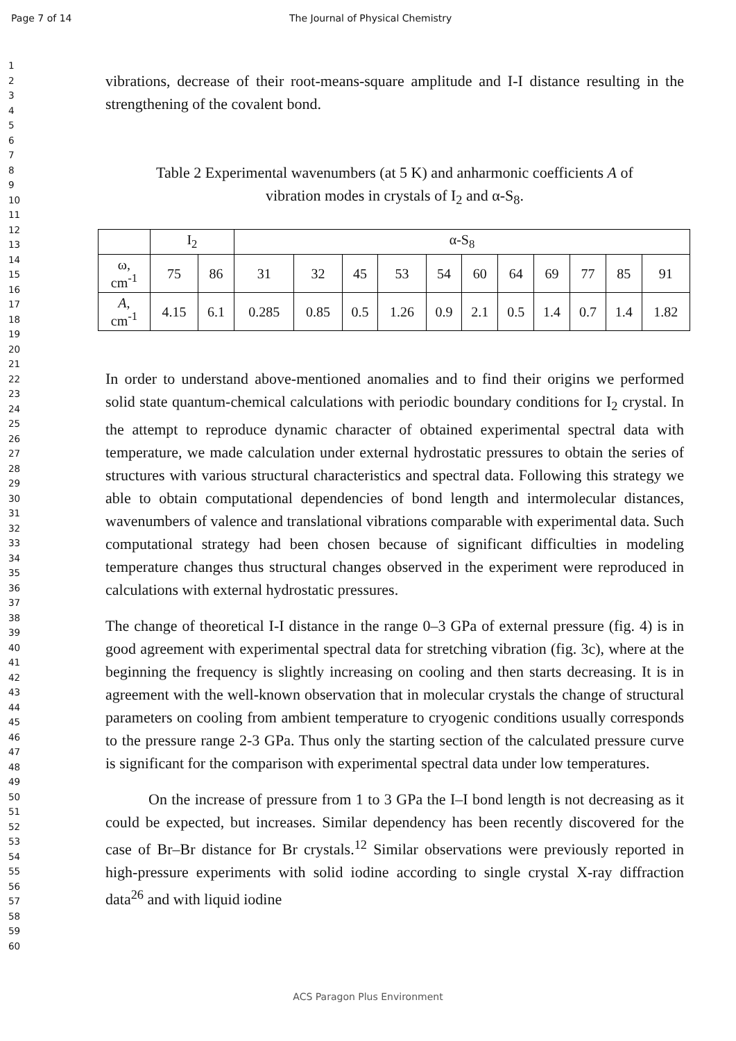Page 7 of 14 The Journal of Physical Chemistry
1
2
3
4
5
6
7
8
9
10
11
12
13
14
15
16
17
18
19
20
21
22
23
24
25
26
27
28
29
30
31
32
33
34
35
36
37
38
39
40
41
42
43
44
45
46
47
48
49
50
51
52
53
54
55
56
57
58
59
60
vibrations, decrease of their root-means-square amplitude and I-I distance resulting in the strengthening of the covalent bond.
Table 2 Experimental wavenumbers (at 5 K) and anharmonic coefficients A of
vibration modes in crystals of I<sub>2</sub> and α-S<sub>8</sub>.
| | I<sub>2</sub> | | α-S<sub>8</sub> | | | | | | | | | | |
| ω, cm<sup>-1</sup> | 75 | 86 | 31 | 32 | 45 | 53 | 54 | 60 | 64 | 69 | 77 | 85 | 91 |
| A , cm<sup>-1</sup> | 4.15 | 6.1 | 0.285 | 0.85 | 0.5 | 1.26 | 0.9 | 2.1 | 0.5 | 1.4 | 0.7 | 1.4 | 1.82 |
In order to understand above-mentioned anomalies and to find their origins we performed solid state quantum-chemical calculations with periodic boundary conditions for I<sub>2</sub> crystal. In the attempt to reproduce dynamic character of obtained experimental spectral data with temperature, we made calculation under external hydrostatic pressures to obtain the series of structures with various structural characteristics and spectral data. Following this strategy we able to obtain computational dependencies of bond length and intermolecular distances, wavenumbers of valence and translational vibrations comparable with experimental data. Such computational strategy had been chosen because of significant difficulties in modeling temperature changes thus structural changes observed in the experiment were reproduced in calculations with external hydrostatic pressures.
The change of theoretical I-I distance in the range 0–3 GPa of external pressure (fig. 4) is in good agreement with experimental spectral data for stretching vibration (fig. 3c), where at the beginning the frequency is slightly increasing on cooling and then starts decreasing. It is in agreement with the well-known observation that in molecular crystals the change of structural parameters on cooling from ambient temperature to cryogenic conditions usually corresponds to the pressure range 2-3 GPa. Thus only the starting section of the calculated pressure curve is significant for the comparison with experimental spectral data under low temperatures.
On the increase of pressure from 1 to 3 GPa the I–I bond length is not decreasing as it could be expected, but increases. Similar dependency has been recently discovered for the case of Br–Br distance for Br crystals.<sup>12</sup> Similar observations were previously reported in high-pressure experiments with solid iodine according to single crystal X-ray diffraction data<sup>26</sup> and with liquid iodine
ACS Paragon Plus Environment